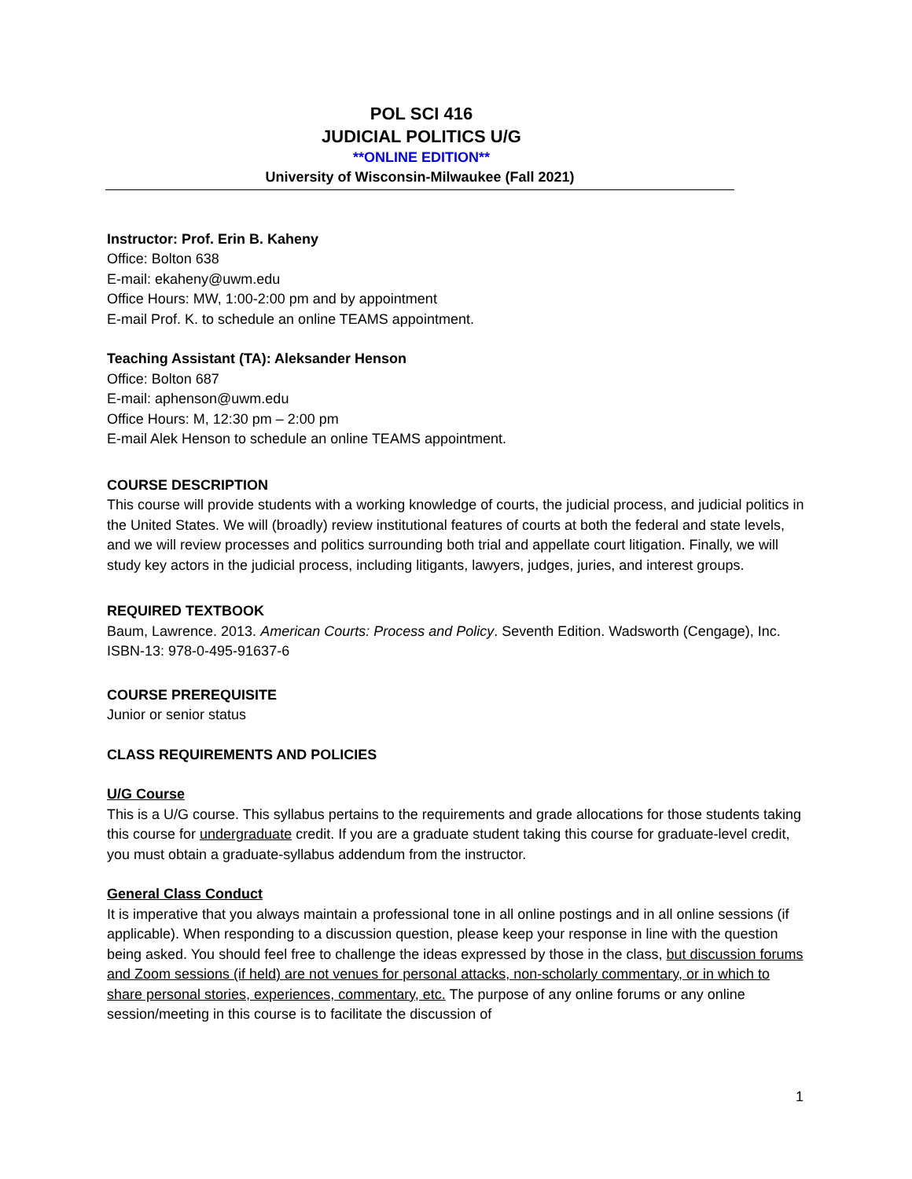POL SCI 416
JUDICIAL POLITICS U/G
**ONLINE EDITION**
University of Wisconsin-Milwaukee (Fall 2021)
Instructor: Prof. Erin B. Kaheny
Office: Bolton 638
E-mail: ekaheny@uwm.edu
Office Hours: MW, 1:00-2:00 pm and by appointment
E-mail Prof. K. to schedule an online TEAMS appointment.
Teaching Assistant (TA): Aleksander Henson
Office: Bolton 687
E-mail: aphenson@uwm.edu
Office Hours: M, 12:30 pm – 2:00 pm
E-mail Alek Henson to schedule an online TEAMS appointment.
COURSE DESCRIPTION
This course will provide students with a working knowledge of courts, the judicial process, and judicial politics in the United States. We will (broadly) review institutional features of courts at both the federal and state levels, and we will review processes and politics surrounding both trial and appellate court litigation. Finally, we will study key actors in the judicial process, including litigants, lawyers, judges, juries, and interest groups.
REQUIRED TEXTBOOK
Baum, Lawrence. 2013. American Courts: Process and Policy. Seventh Edition. Wadsworth (Cengage), Inc. ISBN-13: 978-0-495-91637-6
COURSE PREREQUISITE
Junior or senior status
CLASS REQUIREMENTS AND POLICIES
U/G Course
This is a U/G course. This syllabus pertains to the requirements and grade allocations for those students taking this course for undergraduate credit. If you are a graduate student taking this course for graduate-level credit, you must obtain a graduate-syllabus addendum from the instructor.
General Class Conduct
It is imperative that you always maintain a professional tone in all online postings and in all online sessions (if applicable). When responding to a discussion question, please keep your response in line with the question being asked. You should feel free to challenge the ideas expressed by those in the class, but discussion forums and Zoom sessions (if held) are not venues for personal attacks, non-scholarly commentary, or in which to share personal stories, experiences, commentary, etc. The purpose of any online forums or any online session/meeting in this course is to facilitate the discussion of
1